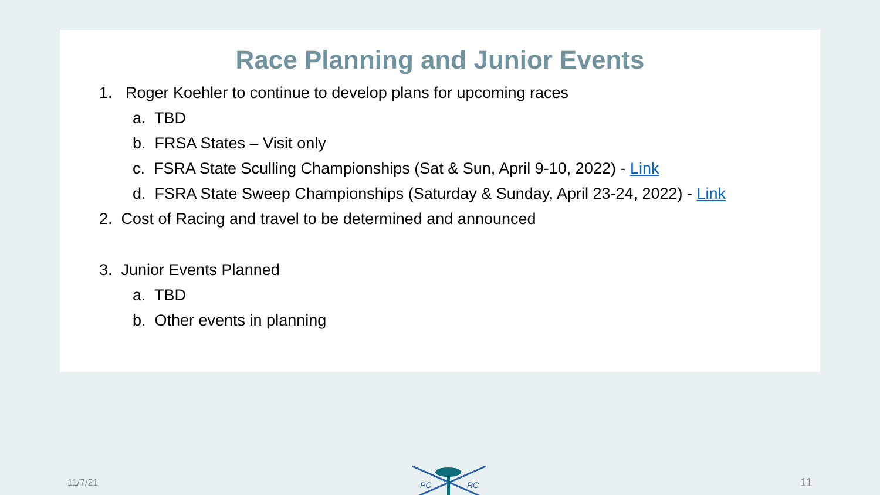Race Planning and Junior Events
1. Roger Koehler to continue to develop plans for upcoming races
a. TBD
b. FRSA States – Visit only
c. FSRA State Sculling Championships (Sat & Sun, April 9-10, 2022) - Link
d. FSRA State Sweep Championships (Saturday & Sunday, April 23-24, 2022) - Link
2. Cost of Racing and travel to be determined and announced
3. Junior Events Planned
a. TBD
b. Other events in planning
11/7/21
PC
RC
11